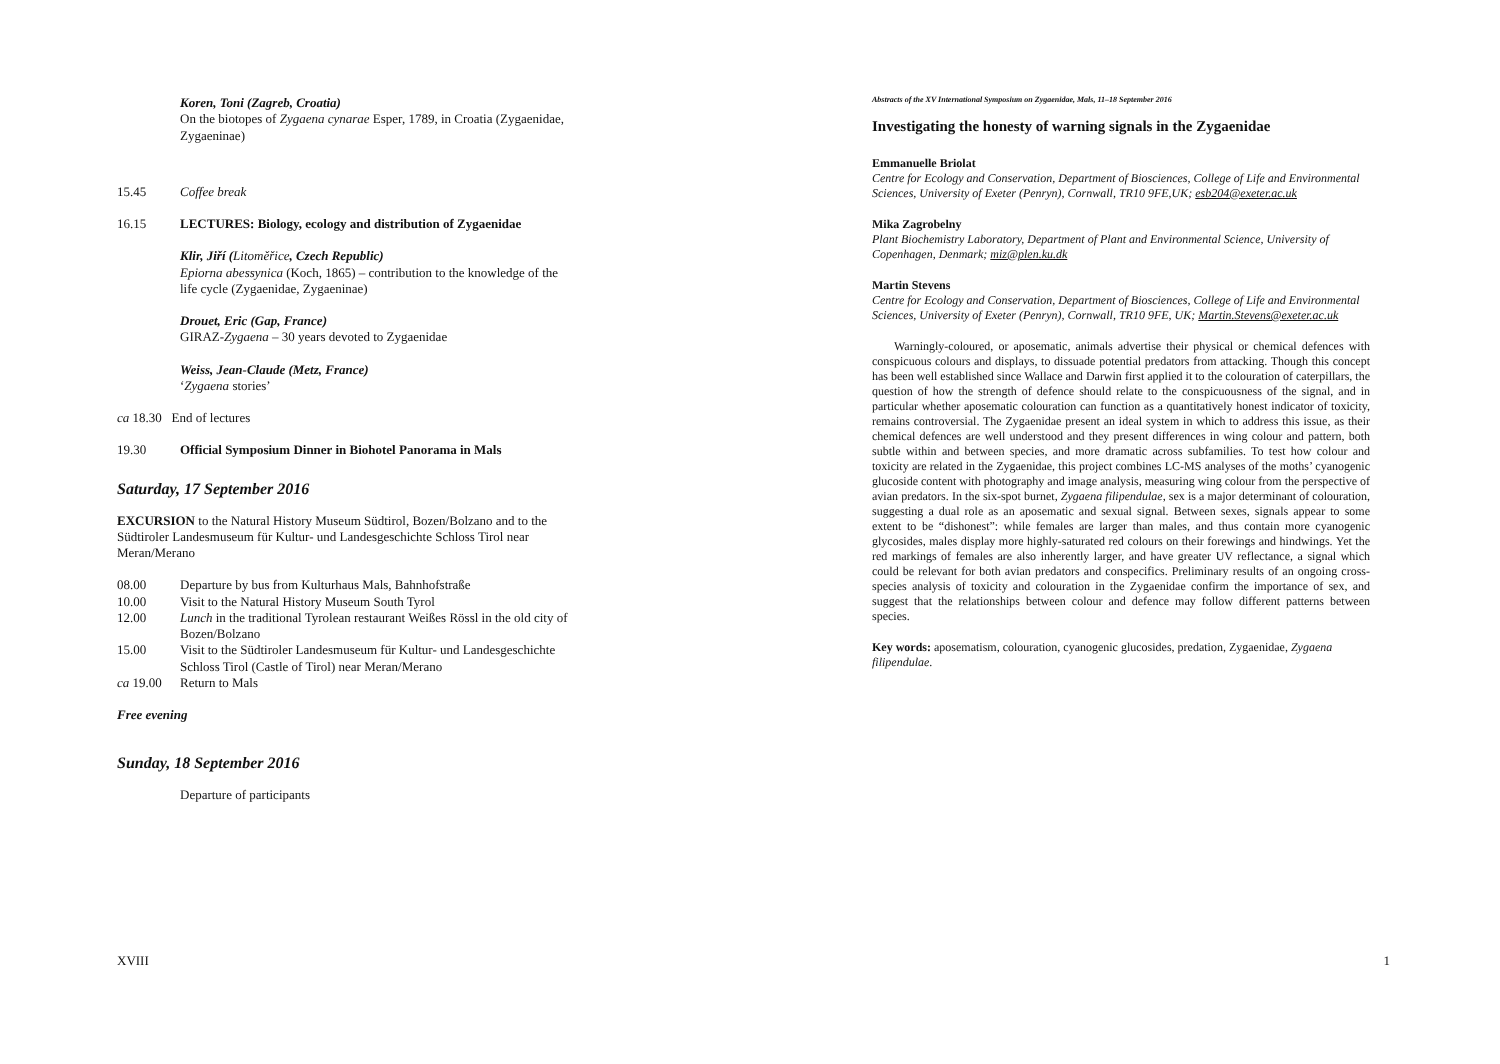Koren, Toni (Zagreb, Croatia)
On the biotopes of Zygaena cynarae Esper, 1789, in Croatia (Zygaenidae,
Zygaeninae)
15.45 Coffee break
16.15 LECTURES: Biology, ecology and distribution of Zygaenidae
Klir, Jiří (Litoměřice, Czech Republic)
Epiorna abessynica (Koch, 1865) – contribution to the knowledge of the
life cycle (Zygaenidae, Zygaeninae)
Drouet, Eric (Gap, France)
GIRAZ-Zygaena – 30 years devoted to Zygaenidae
Weiss, Jean-Claude (Metz, France)
‘Zygaena stories’
ca 18.30 End of lectures
19.30 Official Symposium Dinner in Biohotel Panorama in Mals
Saturday, 17 September 2016
EXCURSION to the Natural History Museum Südtirol, Bozen/Bolzano and to the
Südtiroler Landesmuseum für Kultur- und Landesgeschichte Schloss Tirol near
Meran/Merano
08.00 Departure by bus from Kulturhaus Mals, Bahnhofstraße
10.00 Visit to the Natural History Museum South Tyrol
12.00 Lunch in the traditional Tyrolean restaurant Weißes Rössl in the old city of
Bozen/Bolzano
15.00 Visit to the Südtiroler Landesmuseum für Kultur- und Landesgeschichte
Schloss Tirol (Castle of Tirol) near Meran/Merano
ca 19.00 Return to Mals
Free evening
Sunday, 18 September 2016
Departure of participants
XVIII
Abstracts of the XV International Symposium on Zygaenidae, Mals, 11–18 September 2016
Investigating the honesty of warning signals in the Zygaenidae
Emmanuelle Briolat
Centre for Ecology and Conservation, Department of Biosciences, College of Life and Environmental Sciences, University of Exeter (Penryn), Cornwall, TR10 9FE,UK; esb204@exeter.ac.uk
Mika Zagrobelny
Plant Biochemistry Laboratory, Department of Plant and Environmental Science, University of Copenhagen, Denmark; miz@plen.ku.dk
Martin Stevens
Centre for Ecology and Conservation, Department of Biosciences, College of Life and Environmental Sciences, University of Exeter (Penryn), Cornwall, TR10 9FE, UK; Martin.Stevens@exeter.ac.uk
Warningly-coloured, or aposematic, animals advertise their physical or chemical defences with conspicuous colours and displays, to dissuade potential predators from attacking. Though this concept has been well established since Wallace and Darwin first applied it to the colouration of caterpillars, the question of how the strength of defence should relate to the conspicuousness of the signal, and in particular whether aposematic colouration can function as a quantitatively honest indicator of toxicity, remains controversial. The Zygaenidae present an ideal system in which to address this issue, as their chemical defences are well understood and they present differences in wing colour and pattern, both subtle within and between species, and more dramatic across subfamilies. To test how colour and toxicity are related in the Zygaenidae, this project combines LC-MS analyses of the moths’ cyanogenic glucoside content with photography and image analysis, measuring wing colour from the perspective of avian predators. In the six-spot burnet, Zygaena filipendulae, sex is a major determinant of colouration, suggesting a dual role as an aposematic and sexual signal. Between sexes, signals appear to some extent to be “dishonest”: while females are larger than males, and thus contain more cyanogenic glycosides, males display more highly-saturated red colours on their forewings and hindwings. Yet the red markings of females are also inherently larger, and have greater UV reflectance, a signal which could be relevant for both avian predators and conspecifics. Preliminary results of an ongoing cross-species analysis of toxicity and colouration in the Zygaenidae confirm the importance of sex, and suggest that the relationships between colour and defence may follow different patterns between species.
Key words: aposematism, colouration, cyanogenic glucosides, predation, Zygaenidae, Zygaena filipendulae.
1